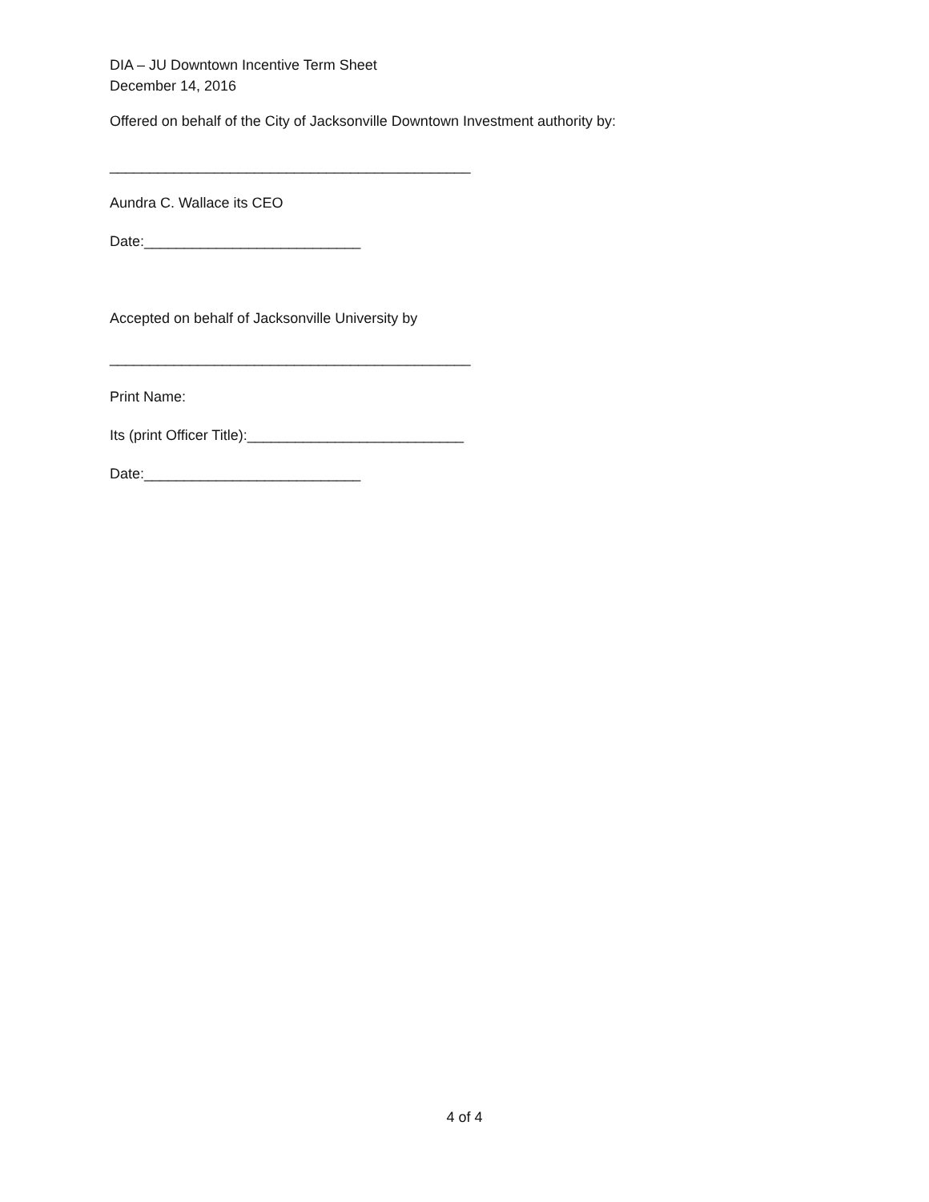DIA – JU Downtown Incentive Term Sheet
December 14, 2016
Offered on behalf of the City of Jacksonville Downtown Investment authority by:
_____________________________________________
Aundra C. Wallace its CEO
Date:___________________________
Accepted on behalf of Jacksonville University by
_____________________________________________
Print Name:
Its (print Officer Title):___________________________
Date:___________________________
4 of 4